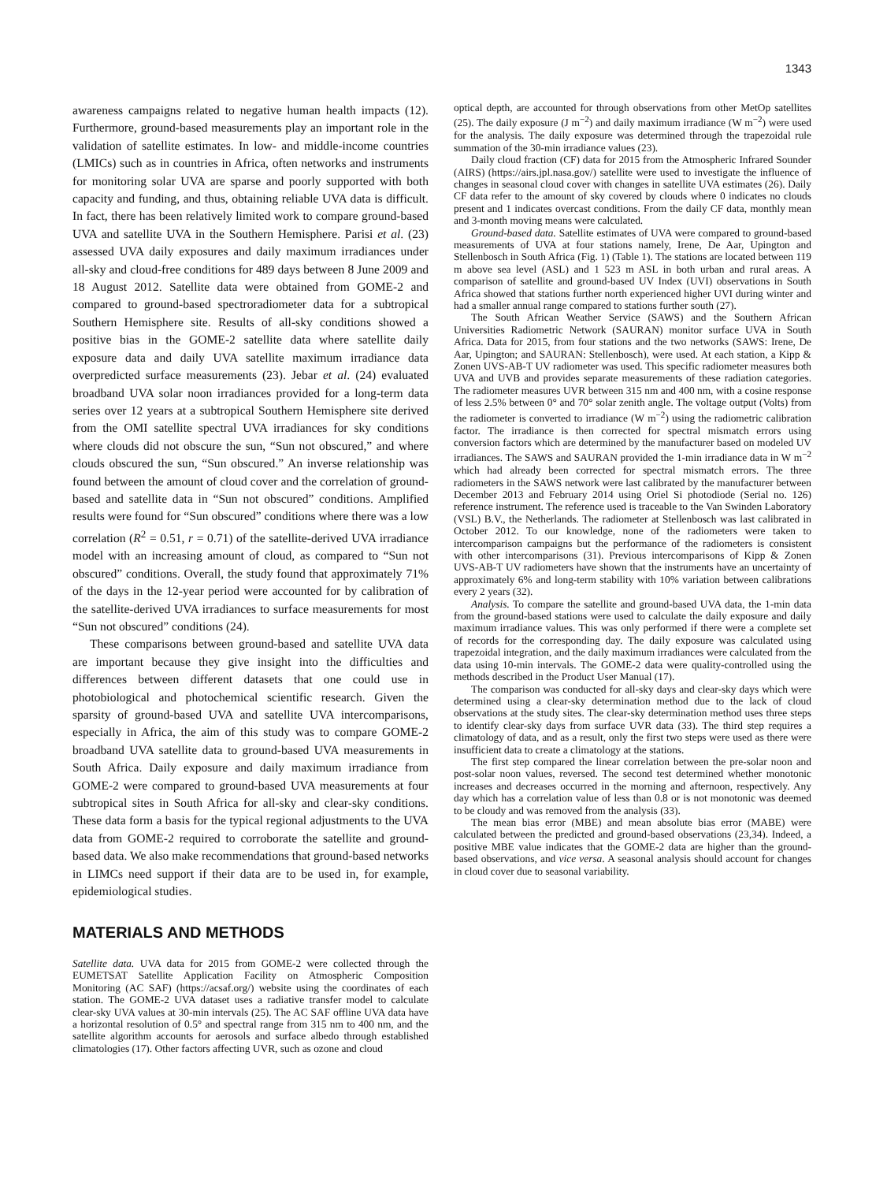1343
awareness campaigns related to negative human health impacts (12). Furthermore, ground-based measurements play an important role in the validation of satellite estimates. In low- and middle-income countries (LMICs) such as in countries in Africa, often networks and instruments for monitoring solar UVA are sparse and poorly supported with both capacity and funding, and thus, obtaining reliable UVA data is difficult. In fact, there has been relatively limited work to compare ground-based UVA and satellite UVA in the Southern Hemisphere. Parisi et al. (23) assessed UVA daily exposures and daily maximum irradiances under all-sky and cloud-free conditions for 489 days between 8 June 2009 and 18 August 2012. Satellite data were obtained from GOME-2 and compared to ground-based spectroradiometer data for a subtropical Southern Hemisphere site. Results of all-sky conditions showed a positive bias in the GOME-2 satellite data where satellite daily exposure data and daily UVA satellite maximum irradiance data overpredicted surface measurements (23). Jebar et al. (24) evaluated broadband UVA solar noon irradiances provided for a long-term data series over 12 years at a subtropical Southern Hemisphere site derived from the OMI satellite spectral UVA irradiances for sky conditions where clouds did not obscure the sun, “Sun not obscured,” and where clouds obscured the sun, “Sun obscured.” An inverse relationship was found between the amount of cloud cover and the correlation of ground-based and satellite data in “Sun not obscured” conditions. Amplified results were found for “Sun obscured” conditions where there was a low correlation (R<sup>2</sup> = 0.51, r = 0.71) of the satellite-derived UVA irradiance model with an increasing amount of cloud, as compared to “Sun not obscured” conditions. Overall, the study found that approximately 71% of the days in the 12-year period were accounted for by calibration of the satellite-derived UVA irradiances to surface measurements for most “Sun not obscured” conditions (24).
These comparisons between ground-based and satellite UVA data are important because they give insight into the difficulties and differences between different datasets that one could use in photobiological and photochemical scientific research. Given the sparsity of ground-based UVA and satellite UVA intercomparisons, especially in Africa, the aim of this study was to compare GOME-2 broadband UVA satellite data to ground-based UVA measurements in South Africa. Daily exposure and daily maximum irradiance from GOME-2 were compared to ground-based UVA measurements at four subtropical sites in South Africa for all-sky and clear-sky conditions. These data form a basis for the typical regional adjustments to the UVA data from GOME-2 required to corroborate the satellite and ground-based data. We also make recommendations that ground-based networks in LIMCs need support if their data are to be used in, for example, epidemiological studies.
MATERIALS AND METHODS
Satellite data. UVA data for 2015 from GOME-2 were collected through the EUMETSAT Satellite Application Facility on Atmospheric Composition Monitoring (AC SAF) (https://acsaf.org/) website using the coordinates of each station. The GOME-2 UVA dataset uses a radiative transfer model to calculate clear-sky UVA values at 30-min intervals (25). The AC SAF offline UVA data have a horizontal resolution of 0.5° and spectral range from 315 nm to 400 nm, and the satellite algorithm accounts for aerosols and surface albedo through established climatologies (17). Other factors affecting UVR, such as ozone and cloud
optical depth, are accounted for through observations from other MetOp satellites (25). The daily exposure (J m<sup>−2</sup>) and daily maximum irradiance (W m<sup>−2</sup>) were used for the analysis. The daily exposure was determined through the trapezoidal rule summation of the 30-min irradiance values (23).
Daily cloud fraction (CF) data for 2015 from the Atmospheric Infrared Sounder (AIRS) (https://airs.jpl.nasa.gov/) satellite were used to investigate the influence of changes in seasonal cloud cover with changes in satellite UVA estimates (26). Daily CF data refer to the amount of sky covered by clouds where 0 indicates no clouds present and 1 indicates overcast conditions. From the daily CF data, monthly mean and 3-month moving means were calculated.
Ground-based data. Satellite estimates of UVA were compared to ground-based measurements of UVA at four stations namely, Irene, De Aar, Upington and Stellenbosch in South Africa (Fig. 1) (Table 1). The stations are located between 119 m above sea level (ASL) and 1 523 m ASL in both urban and rural areas. A comparison of satellite and ground-based UV Index (UVI) observations in South Africa showed that stations further north experienced higher UVI during winter and had a smaller annual range compared to stations further south (27).
The South African Weather Service (SAWS) and the Southern African Universities Radiometric Network (SAURAN) monitor surface UVA in South Africa. Data for 2015, from four stations and the two networks (SAWS: Irene, De Aar, Upington; and SAURAN: Stellenbosch), were used. At each station, a Kipp & Zonen UVS-AB-T UV radiometer was used. This specific radiometer measures both UVA and UVB and provides separate measurements of these radiation categories. The radiometer measures UVR between 315 nm and 400 nm, with a cosine response of less 2.5% between 0° and 70° solar zenith angle. The voltage output (Volts) from the radiometer is converted to irradiance (W m<sup>−2</sup>) using the radiometric calibration factor. The irradiance is then corrected for spectral mismatch errors using conversion factors which are determined by the manufacturer based on modeled UV irradiances. The SAWS and SAURAN provided the 1-min irradiance data in W m<sup>−2</sup> which had already been corrected for spectral mismatch errors. The three radiometers in the SAWS network were last calibrated by the manufacturer between December 2013 and February 2014 using Oriel Si photodiode (Serial no. 126) reference instrument. The reference used is traceable to the Van Swinden Laboratory (VSL) B.V., the Netherlands. The radiometer at Stellenbosch was last calibrated in October 2012. To our knowledge, none of the radiometers were taken to intercomparison campaigns but the performance of the radiometers is consistent with other intercomparisons (31). Previous intercomparisons of Kipp & Zonen UVS-AB-T UV radiometers have shown that the instruments have an uncertainty of approximately 6% and long-term stability with 10% variation between calibrations every 2 years (32).
Analysis. To compare the satellite and ground-based UVA data, the 1-min data from the ground-based stations were used to calculate the daily exposure and daily maximum irradiance values. This was only performed if there were a complete set of records for the corresponding day. The daily exposure was calculated using trapezoidal integration, and the daily maximum irradiances were calculated from the data using 10-min intervals. The GOME-2 data were quality-controlled using the methods described in the Product User Manual (17).
The comparison was conducted for all-sky days and clear-sky days which were determined using a clear-sky determination method due to the lack of cloud observations at the study sites. The clear-sky determination method uses three steps to identify clear-sky days from surface UVR data (33). The third step requires a climatology of data, and as a result, only the first two steps were used as there were insufficient data to create a climatology at the stations.
The first step compared the linear correlation between the pre-solar noon and post-solar noon values, reversed. The second test determined whether monotonic increases and decreases occurred in the morning and afternoon, respectively. Any day which has a correlation value of less than 0.8 or is not monotonic was deemed to be cloudy and was removed from the analysis (33).
The mean bias error (MBE) and mean absolute bias error (MABE) were calculated between the predicted and ground-based observations (23,34). Indeed, a positive MBE value indicates that the GOME-2 data are higher than the ground-based observations, and vice versa. A seasonal analysis should account for changes in cloud cover due to seasonal variability.